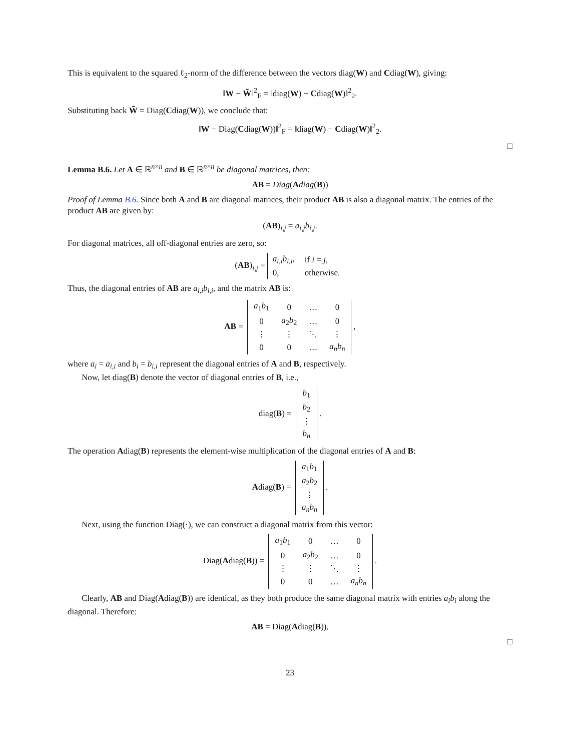This is equivalent to the squared ℓ<sub>2</sub>-norm of the difference between the vectors diag(W) and Cdiag(W), giving:
‖W − W̃‖<sup>2</sup><sub>F</sub> = ‖diag(W) − Cdiag(W)‖<sup>2</sup><sub>2</sub>.
Substituting back W̃ = Diag(Cdiag(W)), we conclude that:
‖W − Diag(Cdiag(W))‖<sup>2</sup><sub>F</sub> = ‖diag(W) − Cdiag(W)‖<sup>2</sup><sub>2</sub>.
□
Lemma B.6. Let A ∈ ℝ<sup>n×n</sup> and B ∈ ℝ<sup>n×n</sup> be diagonal matrices, then:
AB = Diag(Adiag(B))
Proof of Lemma B.6. Since both A and B are diagonal matrices, their product AB is also a diagonal matrix. The entries of the product AB are given by:
(AB)<sub>i,j</sub> = a<sub>i,j</sub>b<sub>i,j</sub>.
For diagonal matrices, all off-diagonal entries are zero, so:
(AB)<sub>i,j</sub> =
| a<sub>i,i</sub>b<sub>i,i</sub> , | if i = j , |
| 0, | otherwise. |
Thus, the diagonal entries of AB are a<sub>i,i</sub>b<sub>i,i</sub>, and the matrix AB is:
AB =
| a<sub>1</sub> b<sub>1</sub> | 0 | … | 0 |
| 0 | a<sub>2</sub> b<sub>2</sub> | … | 0 |
| ⋮ | ⋮ | ⋱ | ⋮ |
| 0 | 0 | … | a<sub>n</sub>b<sub>n</sub> |
,
where a<sub>i</sub> = a<sub>i,i</sub> and b<sub>i</sub> = b<sub>i,i</sub> represent the diagonal entries of A and B, respectively.
Now, let diag(B) denote the vector of diagonal entries of B, i.e.,
diag(B) =
| b<sub>1</sub> |
| b<sub>2</sub> |
| ⋮ |
| b<sub>n</sub> |
.
The operation Adiag(B) represents the element-wise multiplication of the diagonal entries of A and B:
Adiag(B) =
| a<sub>1</sub> b<sub>1</sub> |
| a<sub>2</sub> b<sub>2</sub> |
| ⋮ |
| a<sub>n</sub>b<sub>n</sub> |
.
Next, using the function Diag(·), we can construct a diagonal matrix from this vector:
Diag(Adiag(B)) =
| a<sub>1</sub> b<sub>1</sub> | 0 | … | 0 |
| 0 | a<sub>2</sub> b<sub>2</sub> | … | 0 |
| ⋮ | ⋮ | ⋱ | ⋮ |
| 0 | 0 | … | a<sub>n</sub>b<sub>n</sub> |
.
Clearly, AB and Diag(Adiag(B)) are identical, as they both produce the same diagonal matrix with entries a<sub>i</sub>b<sub>i</sub> along the diagonal. Therefore:
AB = Diag(Adiag(B)).
□
23